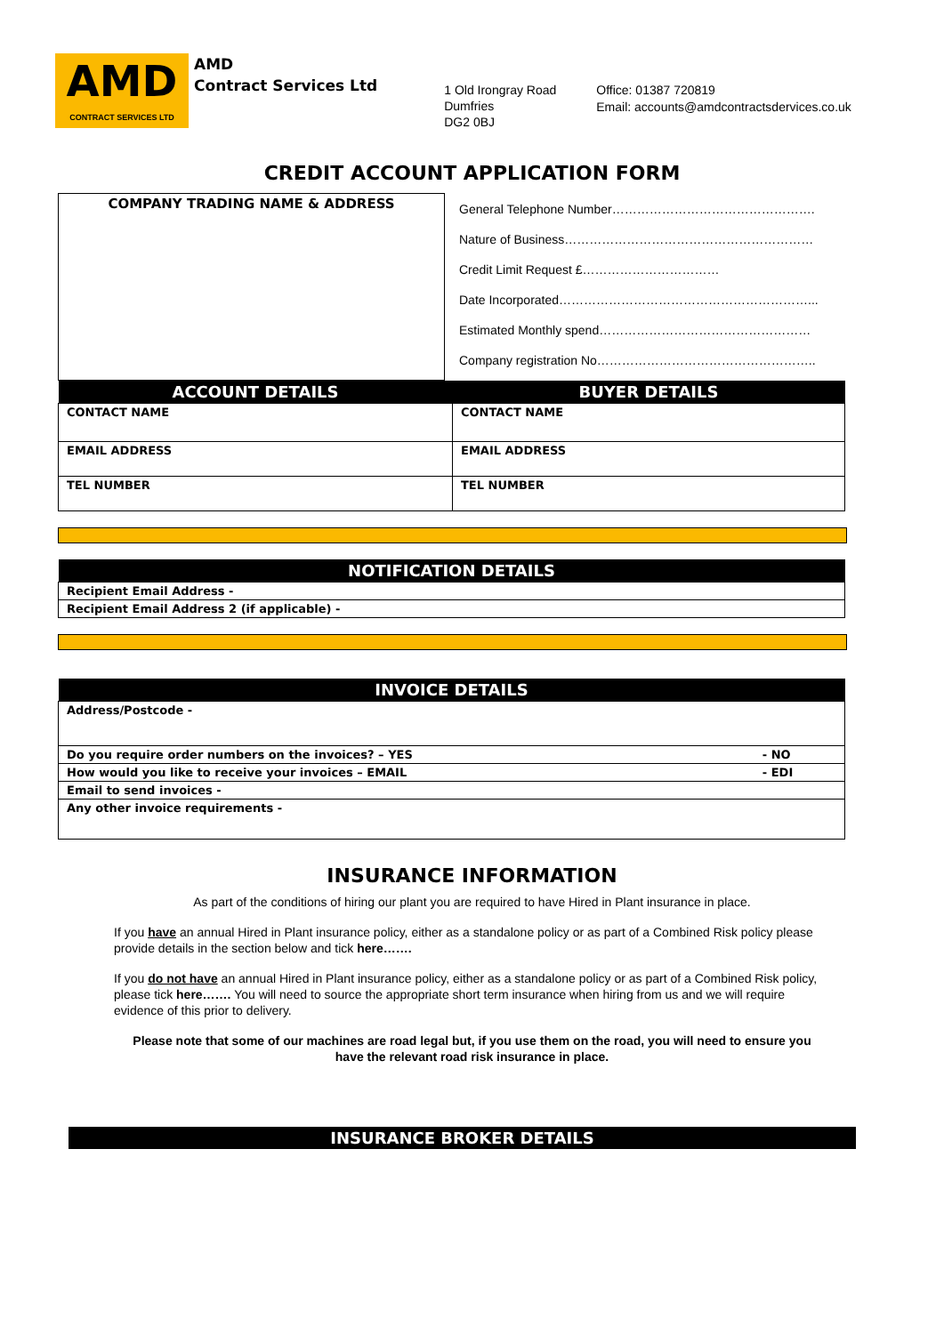AMD
CONTRACT SERVICES LTD
AMD
Contract Services Ltd
1 Old Irongray Road
Dumfries
DG2 0BJ
Office: 01387 720819
Email: accounts@amdcontractsdervices.co.uk
CREDIT ACCOUNT APPLICATION FORM
| COMPANY TRADING NAME & ADDRESS | / General Telephone Number…………………………………………. / / Nature of Business…………………………………………………… / / Credit Limit Request £…………………………… / / Date Incorporated……………………………………………………... / / Estimated Monthly spend…………………………………………… / / Company registration No…………………………………………….. / |
| ACCOUNT DETAILS | BUYER DETAILS |
| --- | --- |
| CONTACT NAME | CONTACT NAME |
| EMAIL ADDRESS | EMAIL ADDRESS |
| TEL NUMBER | TEL NUMBER |
| NOTIFICATION DETAILS |
| --- |
| Recipient Email Address - |
| Recipient Email Address 2 (if applicable) - |
| INVOICE DETAILS | |
| --- | --- |
| Address/Postcode - | |
| Do you require order numbers on the invoices? – YES | - NO |
| How would you like to receive your invoices – EMAIL | - EDI |
| Email to send invoices - | |
| Any other invoice requirements - | |
INSURANCE INFORMATION
As part of the conditions of hiring our plant you are required to have Hired in Plant insurance in place.
If you have an annual Hired in Plant insurance policy, either as a standalone policy or as part of a Combined Risk policy please provide details in the section below and tick here…….
If you do not have an annual Hired in Plant insurance policy, either as a standalone policy or as part of a Combined Risk policy, please tick here……. You will need to source the appropriate short term insurance when hiring from us and we will require evidence of this prior to delivery.
Please note that some of our machines are road legal but, if you use them on the road, you will need to ensure you have the relevant road risk insurance in place.
| INSURANCE BROKER DETAILS |
| --- |